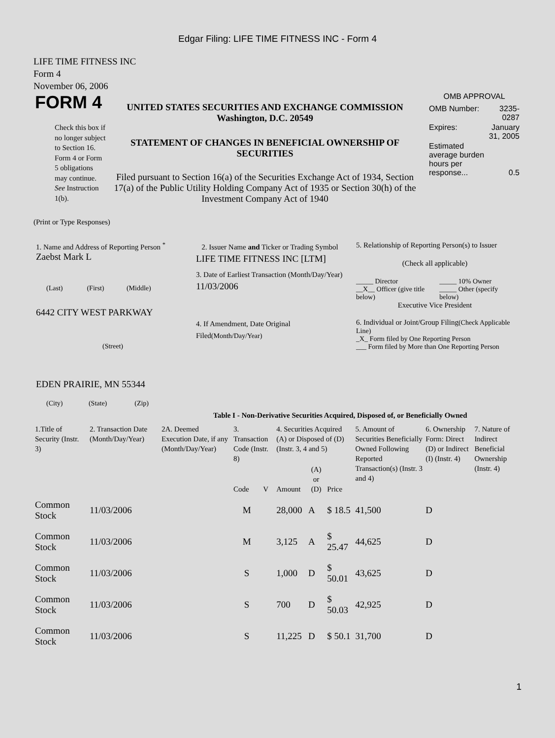Edgar Filing: LIFE TIME FITNESS INC - Form 4
LIFE TIME FITNESS INC
Form 4
November 06, 2006
FORM 4
Check this box if no longer subject to Section 16. Form 4 or Form 5 obligations may continue. See Instruction 1(b).
UNITED STATES SECURITIES AND EXCHANGE COMMISSION
Washington, D.C. 20549
STATEMENT OF CHANGES IN BENEFICIAL OWNERSHIP OF SECURITIES
Filed pursuant to Section 16(a) of the Securities Exchange Act of 1934, Section 17(a) of the Public Utility Holding Company Act of 1935 or Section 30(h) of the Investment Company Act of 1940
OMB APPROVAL
| OMB Number: | 3235-0287 |
| Expires: | January 31, 2005 |
| Estimated average burden hours per response... | 0.5 |
(Print or Type Responses)
1. Name and Address of Reporting Person <sup>*</sup>
Zaebst Mark L
(Last) (First) (Middle)
6442 CITY WEST PARKWAY
(Street)
EDEN PRAIRIE, MN 55344
(City) (State) (Zip)
2. Issuer Name and Ticker or Trading Symbol
LIFE TIME FITNESS INC [LTM]
3. Date of Earliest Transaction (Month/Day/Year)
11/03/2006
4. If Amendment, Date Original Filed(Month/Day/Year)
5. Relationship of Reporting Person(s) to Issuer
(Check all applicable)
| _____ Director __X__ Officer (give title below) | _____ 10% Owner _____ Other (specify below) |
Executive Vice President
6. Individual or Joint/Group Filing(Check Applicable Line)
_X_ Form filed by One Reporting Person
___ Form filed by More than One Reporting Person
Table I - Non-Derivative Securities Acquired, Disposed of, or Beneficially Owned
| 1.Title of Security (Instr. 3) | 2. Transaction Date (Month/Day/Year) | 2A. Deemed Execution Date, if any (Month/Day/Year) | 3. Transaction Code (Instr. 8) | | 4. Securities Acquired (A) or Disposed of (D) (Instr. 3, 4 and 5) | | | 5. Amount of Securities Beneficially Owned Following Reported Transaction(s) (Instr. 3 and 4) | 6. Ownership Form: Direct (D) or Indirect (I) (Instr. 4) | 7. Nature of Indirect Beneficial Ownership (Instr. 4) |
| --- | --- | --- | --- | --- | --- | --- | --- | --- | --- | --- |
| | | | Code | V | Amount | (A) or (D) | Price | | | |
| Common Stock | 11/03/2006 | | M | | 28,000 | A | $ 18.5 | 41,500 | D | |
| Common Stock | 11/03/2006 | | M | | 3,125 | A | $ 25.47 | 44,625 | D | |
| Common Stock | 11/03/2006 | | S | | 1,000 | D | $ 50.01 | 43,625 | D | |
| Common Stock | 11/03/2006 | | S | | 700 | D | $ 50.03 | 42,925 | D | |
| Common Stock | 11/03/2006 | | S | | 11,225 | D | $ 50.1 | 31,700 | D | |
1